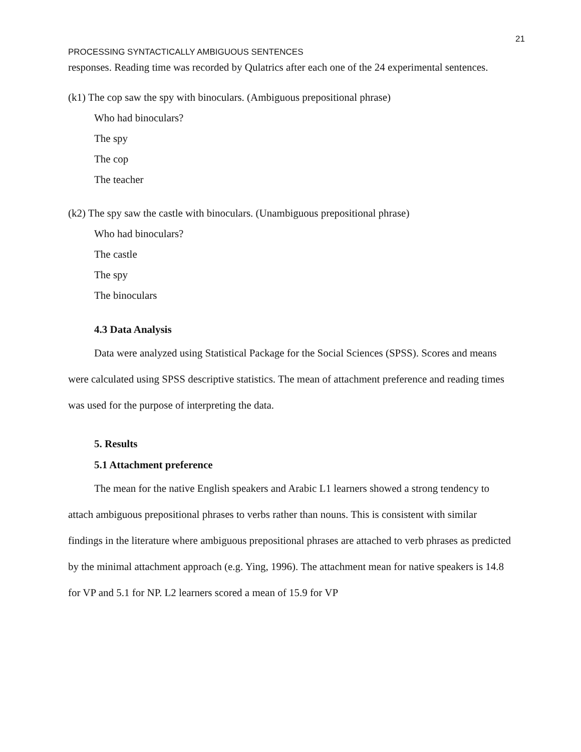21
PROCESSING SYNTACTICALLY AMBIGUOUS SENTENCES
responses. Reading time was recorded by Qulatrics after each one of the 24 experimental sentences.
(k1) The cop saw the spy with binoculars. (Ambiguous prepositional phrase)
Who had binoculars?
The spy
The cop
The teacher
(k2) The spy saw the castle with binoculars. (Unambiguous prepositional phrase)
Who had binoculars?
The castle
The spy
The binoculars
4.3 Data Analysis
Data were analyzed using Statistical Package for the Social Sciences (SPSS). Scores and means were calculated using SPSS descriptive statistics. The mean of attachment preference and reading times was used for the purpose of interpreting the data.
5. Results
5.1 Attachment preference
The mean for the native English speakers and Arabic L1 learners showed a strong tendency to attach ambiguous prepositional phrases to verbs rather than nouns. This is consistent with similar findings in the literature where ambiguous prepositional phrases are attached to verb phrases as predicted by the minimal attachment approach (e.g. Ying, 1996). The attachment mean for native speakers is 14.8 for VP and 5.1 for NP. L2 learners scored a mean of 15.9 for VP